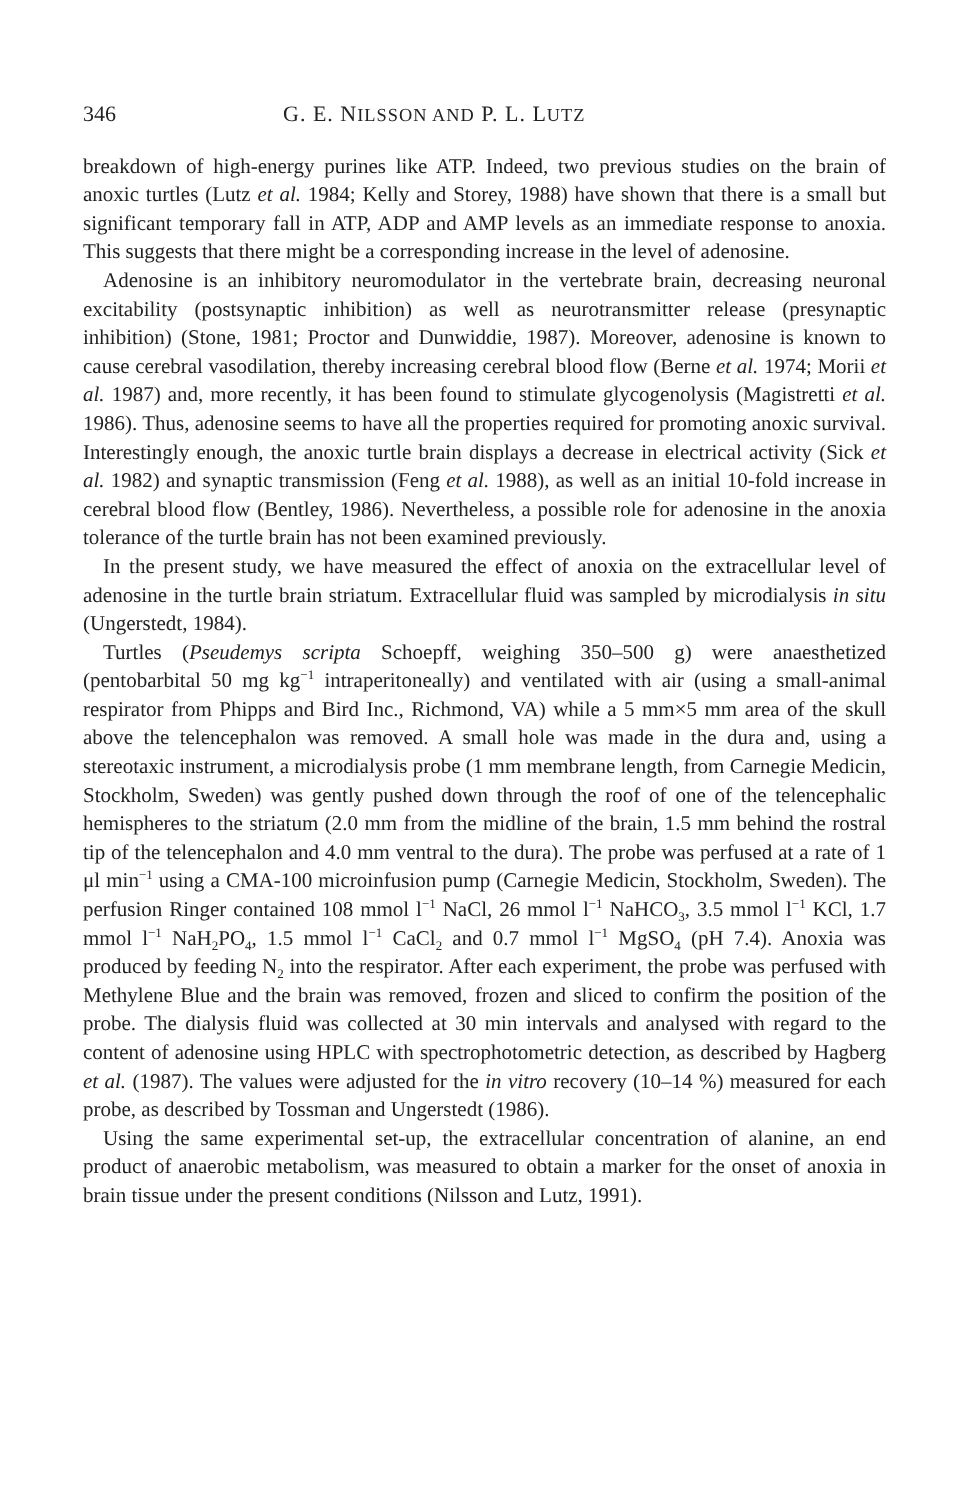346 G. E. NILSSON AND P. L. LUTZ
breakdown of high-energy purines like ATP. Indeed, two previous studies on the brain of anoxic turtles (Lutz et al. 1984; Kelly and Storey, 1988) have shown that there is a small but significant temporary fall in ATP, ADP and AMP levels as an immediate response to anoxia. This suggests that there might be a corresponding increase in the level of adenosine.
Adenosine is an inhibitory neuromodulator in the vertebrate brain, decreasing neuronal excitability (postsynaptic inhibition) as well as neurotransmitter release (presynaptic inhibition) (Stone, 1981; Proctor and Dunwiddie, 1987). Moreover, adenosine is known to cause cerebral vasodilation, thereby increasing cerebral blood flow (Berne et al. 1974; Morii et al. 1987) and, more recently, it has been found to stimulate glycogenolysis (Magistretti et al. 1986). Thus, adenosine seems to have all the properties required for promoting anoxic survival. Interestingly enough, the anoxic turtle brain displays a decrease in electrical activity (Sick et al. 1982) and synaptic transmission (Feng et al. 1988), as well as an initial 10-fold increase in cerebral blood flow (Bentley, 1986). Nevertheless, a possible role for adenosine in the anoxia tolerance of the turtle brain has not been examined previously.
In the present study, we have measured the effect of anoxia on the extracellular level of adenosine in the turtle brain striatum. Extracellular fluid was sampled by microdialysis in situ (Ungerstedt, 1984).
Turtles (Pseudemys scripta Schoepff, weighing 350–500 g) were anaesthetized (pentobarbital 50 mg kg<sup>−1</sup> intraperitoneally) and ventilated with air (using a small-animal respirator from Phipps and Bird Inc., Richmond, VA) while a 5 mm×5 mm area of the skull above the telencephalon was removed. A small hole was made in the dura and, using a stereotaxic instrument, a microdialysis probe (1 mm membrane length, from Carnegie Medicin, Stockholm, Sweden) was gently pushed down through the roof of one of the telencephalic hemispheres to the striatum (2.0 mm from the midline of the brain, 1.5 mm behind the rostral tip of the telencephalon and 4.0 mm ventral to the dura). The probe was perfused at a rate of 1 μl min<sup>−1</sup> using a CMA-100 microinfusion pump (Carnegie Medicin, Stockholm, Sweden). The perfusion Ringer contained 108 mmol l<sup>−1</sup> NaCl, 26 mmol l<sup>−1</sup> NaHCO<sub>3</sub>, 3.5 mmol l<sup>−1</sup> KCl, 1.7 mmol l<sup>−1</sup> NaH<sub>2</sub>PO<sub>4</sub>, 1.5 mmol l<sup>−1</sup> CaCl<sub>2</sub> and 0.7 mmol l<sup>−1</sup> MgSO<sub>4</sub> (pH 7.4). Anoxia was produced by feeding N<sub>2</sub> into the respirator. After each experiment, the probe was perfused with Methylene Blue and the brain was removed, frozen and sliced to confirm the position of the probe. The dialysis fluid was collected at 30 min intervals and analysed with regard to the content of adenosine using HPLC with spectrophotometric detection, as described by Hagberg et al. (1987). The values were adjusted for the in vitro recovery (10–14 %) measured for each probe, as described by Tossman and Ungerstedt (1986).
Using the same experimental set-up, the extracellular concentration of alanine, an end product of anaerobic metabolism, was measured to obtain a marker for the onset of anoxia in brain tissue under the present conditions (Nilsson and Lutz, 1991).